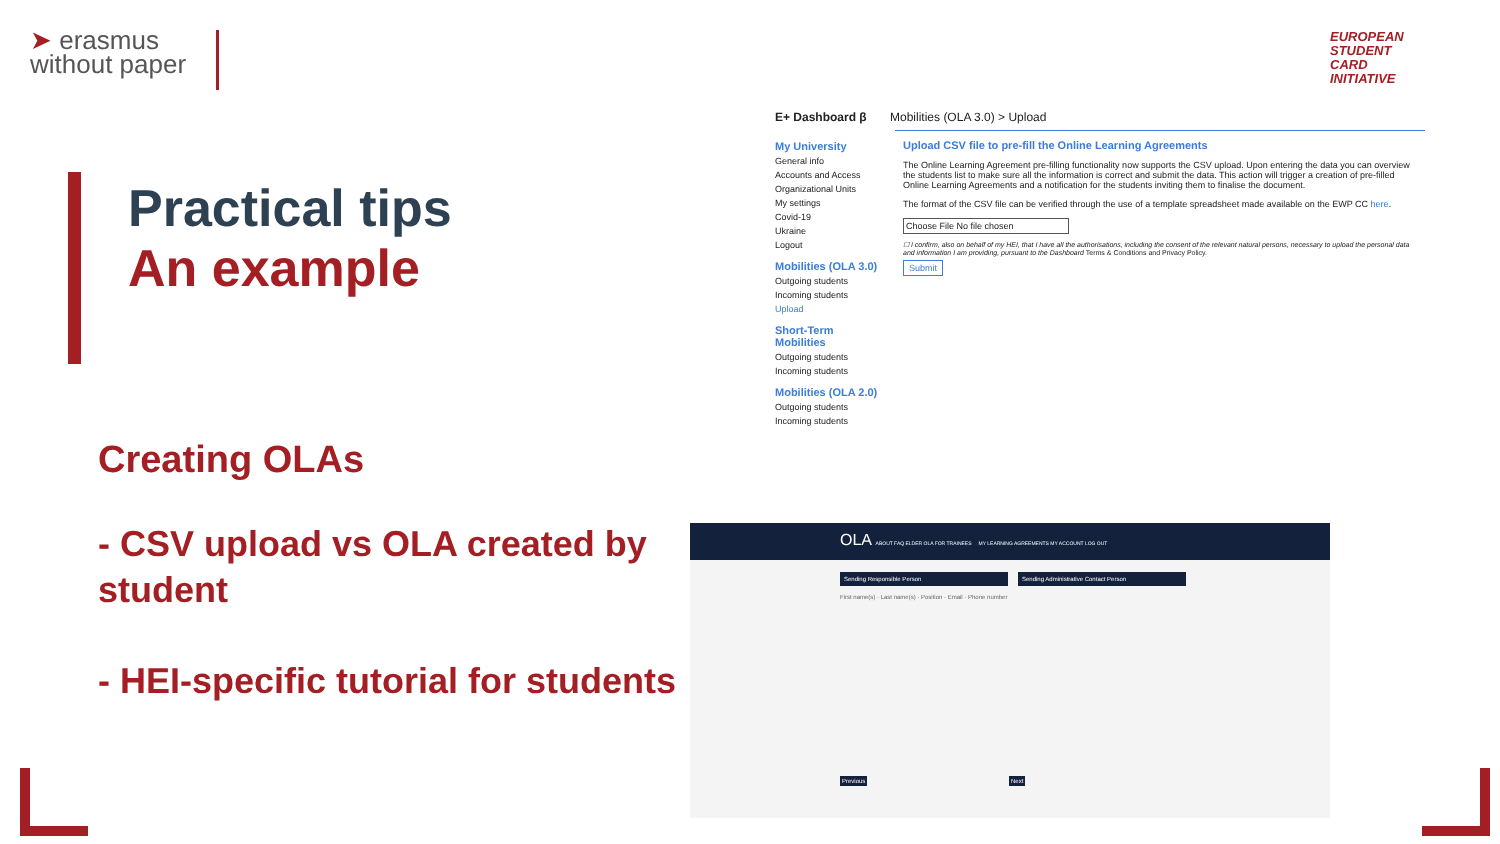➤ erasmus
without paper
EUROPEAN
STUDENT
CARD
INITIATIVE
Practical tips
An example
Creating OLAs
- CSV upload vs OLA created by student
- HEI-specific tutorial for students
E+ Dashboard β Mobilities (OLA 3.0) > Upload
My University
General info
Accounts and Access
Organizational Units
My settings
Covid-19
Ukraine
Logout
Mobilities (OLA 3.0)
Outgoing students
Incoming students
Upload
Short-Term Mobilities
Outgoing students
Incoming students
Mobilities (OLA 2.0)
Outgoing students
Incoming students
Upload CSV file to pre-fill the Online Learning Agreements
The Online Learning Agreement pre-filling functionality now supports the CSV upload. Upon entering the data you can overview the students list to make sure all the information is correct and submit the data. This action will trigger a creation of pre-filled Online Learning Agreements and a notification for the students inviting them to finalise the document.
The format of the CSV file can be verified through the use of a template spreadsheet made available on the EWP CC here.
Choose File No file chosen
☐ I confirm, also on behalf of my HEI, that I have all the authorisations, including the consent of the relevant natural persons, necessary to upload the personal data and information I am providing, pursuant to the Dashboard Terms & Conditions and Privacy Policy.
Submit
OLA ABOUT FAQ ELDER OLA FOR TRAINEES MY LEARNING AGREEMENTS MY ACCOUNT LOG OUT
Sending Responsible Person Sending Administrative Contact Person
First name(s) · Last name(s) · Position · Email · Phone number
Previous Next